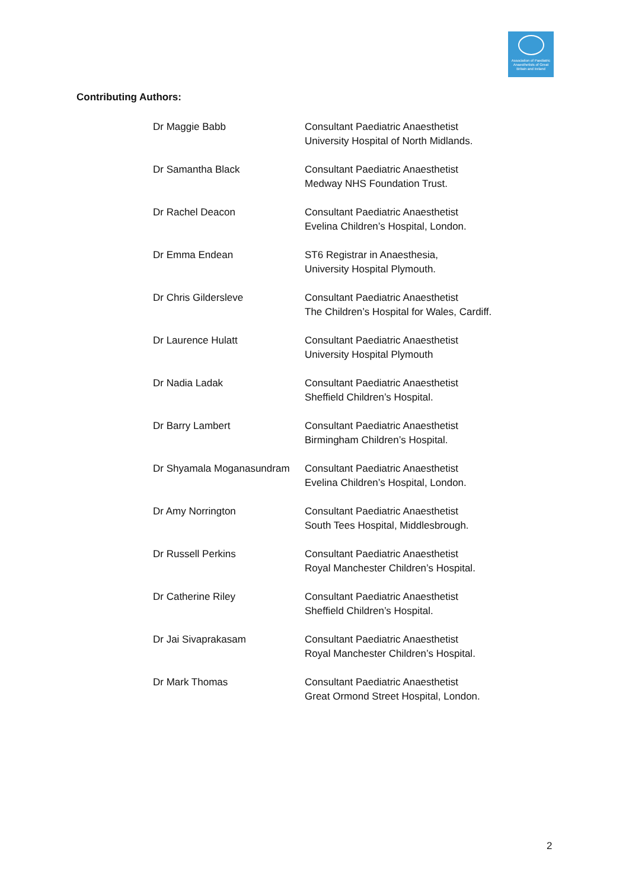Association of Paediatric Anaesthetists of Great Britain and Ireland
Contributing Authors:
| Dr Maggie Babb | Consultant Paediatric Anaesthetist University Hospital of North Midlands. |
| Dr Samantha Black | Consultant Paediatric Anaesthetist Medway NHS Foundation Trust. |
| Dr Rachel Deacon | Consultant Paediatric Anaesthetist Evelina Children’s Hospital, London. |
| Dr Emma Endean | ST6 Registrar in Anaesthesia, University Hospital Plymouth. |
| Dr Chris Gildersleve | Consultant Paediatric Anaesthetist The Children’s Hospital for Wales, Cardiff. |
| Dr Laurence Hulatt | Consultant Paediatric Anaesthetist University Hospital Plymouth |
| Dr Nadia Ladak | Consultant Paediatric Anaesthetist Sheffield Children’s Hospital. |
| Dr Barry Lambert | Consultant Paediatric Anaesthetist Birmingham Children’s Hospital. |
| Dr Shyamala Moganasundram | Consultant Paediatric Anaesthetist Evelina Children’s Hospital, London. |
| Dr Amy Norrington | Consultant Paediatric Anaesthetist South Tees Hospital, Middlesbrough. |
| Dr Russell Perkins | Consultant Paediatric Anaesthetist Royal Manchester Children’s Hospital. |
| Dr Catherine Riley | Consultant Paediatric Anaesthetist Sheffield Children’s Hospital. |
| Dr Jai Sivaprakasam | Consultant Paediatric Anaesthetist Royal Manchester Children’s Hospital. |
| Dr Mark Thomas | Consultant Paediatric Anaesthetist Great Ormond Street Hospital, London. |
2